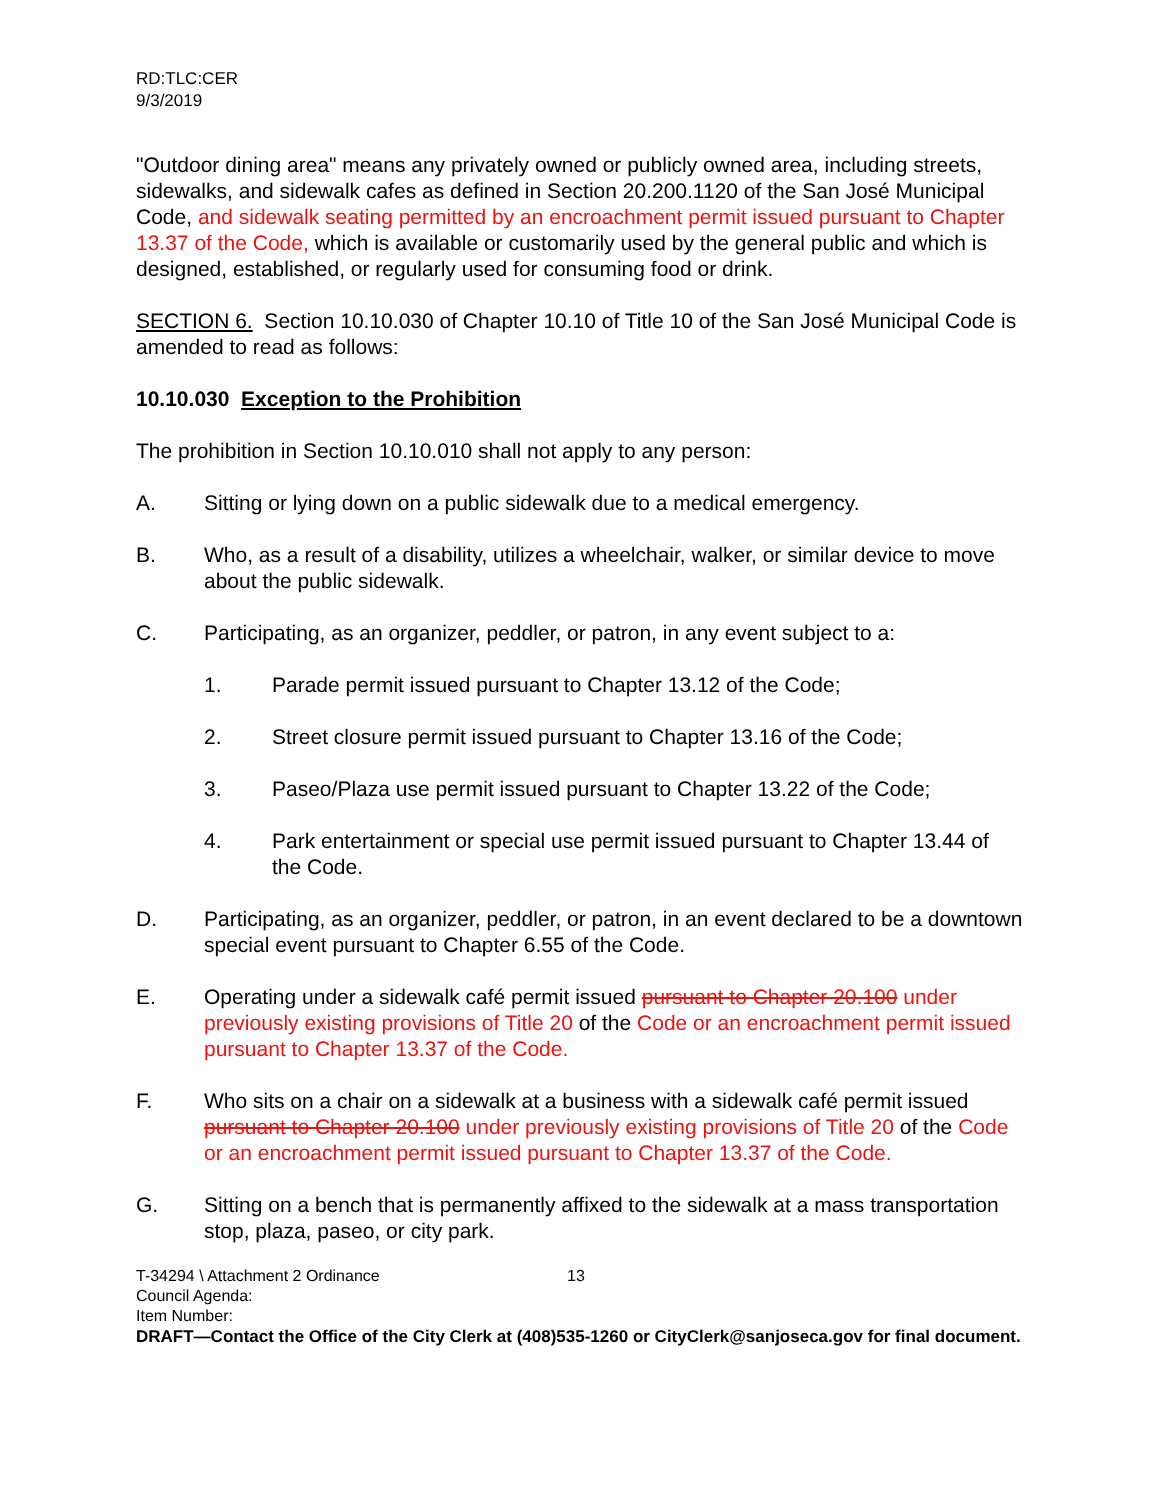RD:TLC:CER
9/3/2019
"Outdoor dining area" means any privately owned or publicly owned area, including streets, sidewalks, and sidewalk cafes as defined in Section 20.200.1120 of the San José Municipal Code, and sidewalk seating permitted by an encroachment permit issued pursuant to Chapter 13.37 of the Code, which is available or customarily used by the general public and which is designed, established, or regularly used for consuming food or drink.
SECTION 6. Section 10.10.030 of Chapter 10.10 of Title 10 of the San José Municipal Code is amended to read as follows:
10.10.030 Exception to the Prohibition
The prohibition in Section 10.10.010 shall not apply to any person:
A. Sitting or lying down on a public sidewalk due to a medical emergency.
B. Who, as a result of a disability, utilizes a wheelchair, walker, or similar device to move about the public sidewalk.
C. Participating, as an organizer, peddler, or patron, in any event subject to a:
1. Parade permit issued pursuant to Chapter 13.12 of the Code;
2. Street closure permit issued pursuant to Chapter 13.16 of the Code;
3. Paseo/Plaza use permit issued pursuant to Chapter 13.22 of the Code;
4. Park entertainment or special use permit issued pursuant to Chapter 13.44 of the Code.
D. Participating, as an organizer, peddler, or patron, in an event declared to be a downtown special event pursuant to Chapter 6.55 of the Code.
E. Operating under a sidewalk café permit issued pursuant to Chapter 20.100 under previously existing provisions of Title 20 of the Code or an encroachment permit issued pursuant to Chapter 13.37 of the Code.
F. Who sits on a chair on a sidewalk at a business with a sidewalk café permit issued pursuant to Chapter 20.100 under previously existing provisions of Title 20 of the Code or an encroachment permit issued pursuant to Chapter 13.37 of the Code.
G. Sitting on a bench that is permanently affixed to the sidewalk at a mass transportation stop, plaza, paseo, or city park.
T-34294 \ Attachment 2 Ordinance 13
Council Agenda:
Item Number:
DRAFT—Contact the Office of the City Clerk at (408)535-1260 or CityClerk@sanjoseca.gov for final document.